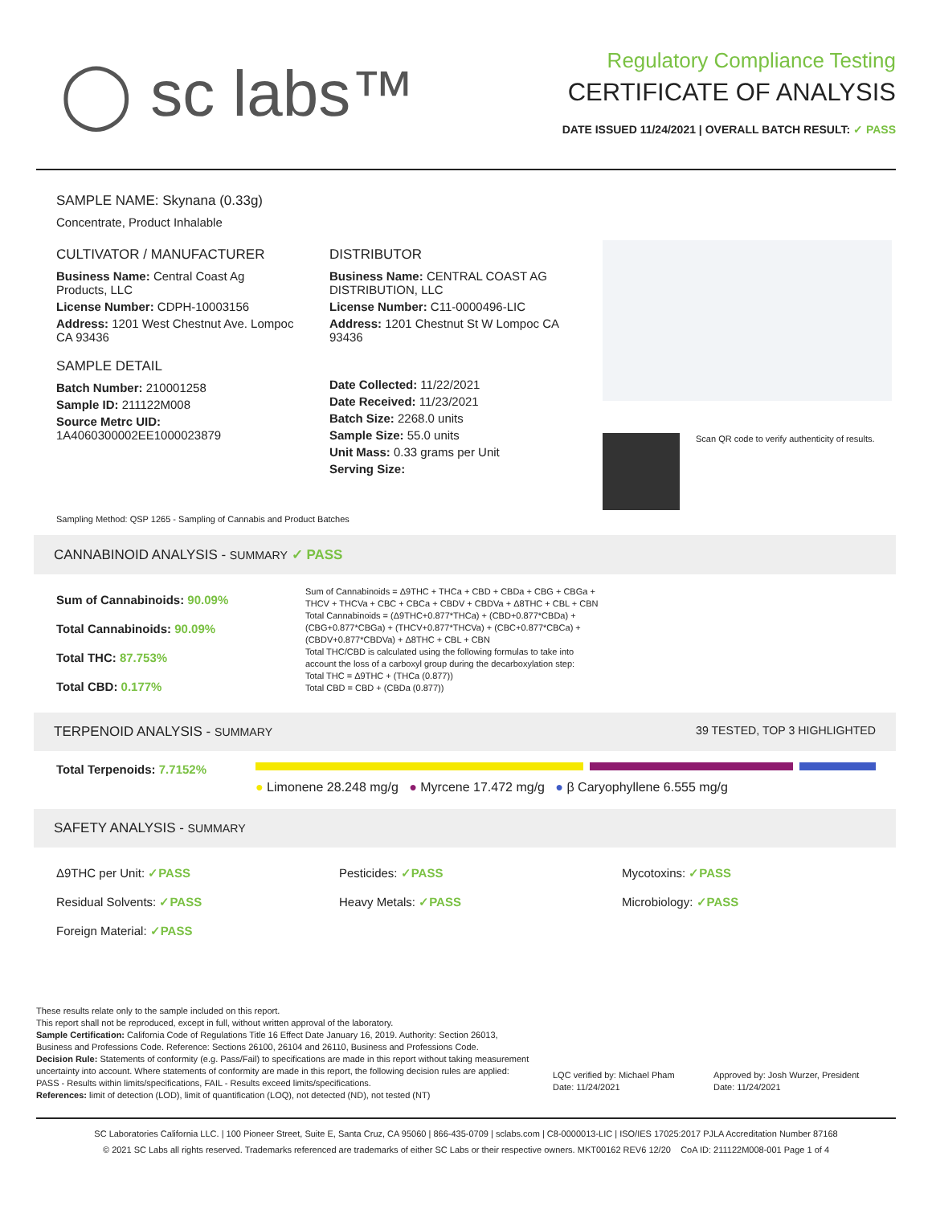◯ sc labs™
Regulatory Compliance Testing
CERTIFICATE OF ANALYSIS
DATE ISSUED 11/24/2021 | OVERALL BATCH RESULT: ✓ PASS
SAMPLE NAME: Skynana (0.33g)
Concentrate, Product Inhalable
CULTIVATOR / MANUFACTURER
Business Name: Central Coast Ag Products, LLC
License Number: CDPH-10003156
Address: 1201 West Chestnut Ave. Lompoc CA 93436
SAMPLE DETAIL
Batch Number: 210001258
Sample ID: 211122M008
Source Metrc UID: 1A4060300002EE1000023879
DISTRIBUTOR
Business Name: CENTRAL COAST AG DISTRIBUTION, LLC
License Number: C11-0000496-LIC
Address: 1201 Chestnut St W Lompoc CA 93436
Date Collected: 11/22/2021
Date Received: 11/23/2021
Batch Size: 2268.0 units
Sample Size: 55.0 units
Unit Mass: 0.33 grams per Unit
Serving Size:
Scan QR code to verify authenticity of results.
Sampling Method: QSP 1265 - Sampling of Cannabis and Product Batches
CANNABINOID ANALYSIS - SUMMARY ✓ PASS
Sum of Cannabinoids: 90.09%
Total Cannabinoids: 90.09%
Total THC: 87.753%
Total CBD: 0.177%
Sum of Cannabinoids = Δ9THC + THCa + CBD + CBDa + CBG + CBGa + THCV + THCVa + CBC + CBCa + CBDV + CBDVa + Δ8THC + CBL + CBN
Total Cannabinoids = (Δ9THC+0.877*THCa) + (CBD+0.877*CBDa) + (CBG+0.877*CBGa) + (THCV+0.877*THCVa) + (CBC+0.877*CBCa) + (CBDV+0.877*CBDVa) + Δ8THC + CBL + CBN
Total THC/CBD is calculated using the following formulas to take into account the loss of a carboxyl group during the decarboxylation step:
Total THC = Δ9THC + (THCa (0.877))
Total CBD = CBD + (CBDa (0.877))
TERPENOID ANALYSIS - SUMMARY 39 TESTED, TOP 3 HIGHLIGHTED
Total Terpenoids: 7.7152%
● Limonene 28.248 mg/g ● Myrcene 17.472 mg/g ● β Caryophyllene 6.555 mg/g
SAFETY ANALYSIS - SUMMARY
Δ9THC per Unit: ✓PASS
Residual Solvents: ✓PASS
Foreign Material: ✓PASS
Pesticides: ✓PASS
Heavy Metals: ✓PASS
Mycotoxins: ✓PASS
Microbiology: ✓PASS
These results relate only to the sample included on this report.
This report shall not be reproduced, except in full, without written approval of the laboratory.
Sample Certification: California Code of Regulations Title 16 Effect Date January 16, 2019. Authority: Section 26013, Business and Professions Code. Reference: Sections 26100, 26104 and 26110, Business and Professions Code.
Decision Rule: Statements of conformity (e.g. Pass/Fail) to specifications are made in this report without taking measurement uncertainty into account. Where statements of conformity are made in this report, the following decision rules are applied: PASS - Results within limits/specifications, FAIL - Results exceed limits/specifications.
References: limit of detection (LOD), limit of quantification (LOQ), not detected (ND), not tested (NT)
LQC verified by: Michael Pham
Date: 11/24/2021
Approved by: Josh Wurzer, President
Date: 11/24/2021
SC Laboratories California LLC. | 100 Pioneer Street, Suite E, Santa Cruz, CA 95060 | 866-435-0709 | sclabs.com | C8-0000013-LIC | ISO/IES 17025:2017 PJLA Accreditation Number 87168
© 2021 SC Labs all rights reserved. Trademarks referenced are trademarks of either SC Labs or their respective owners. MKT00162 REV6 12/20 CoA ID: 211122M008-001 Page 1 of 4